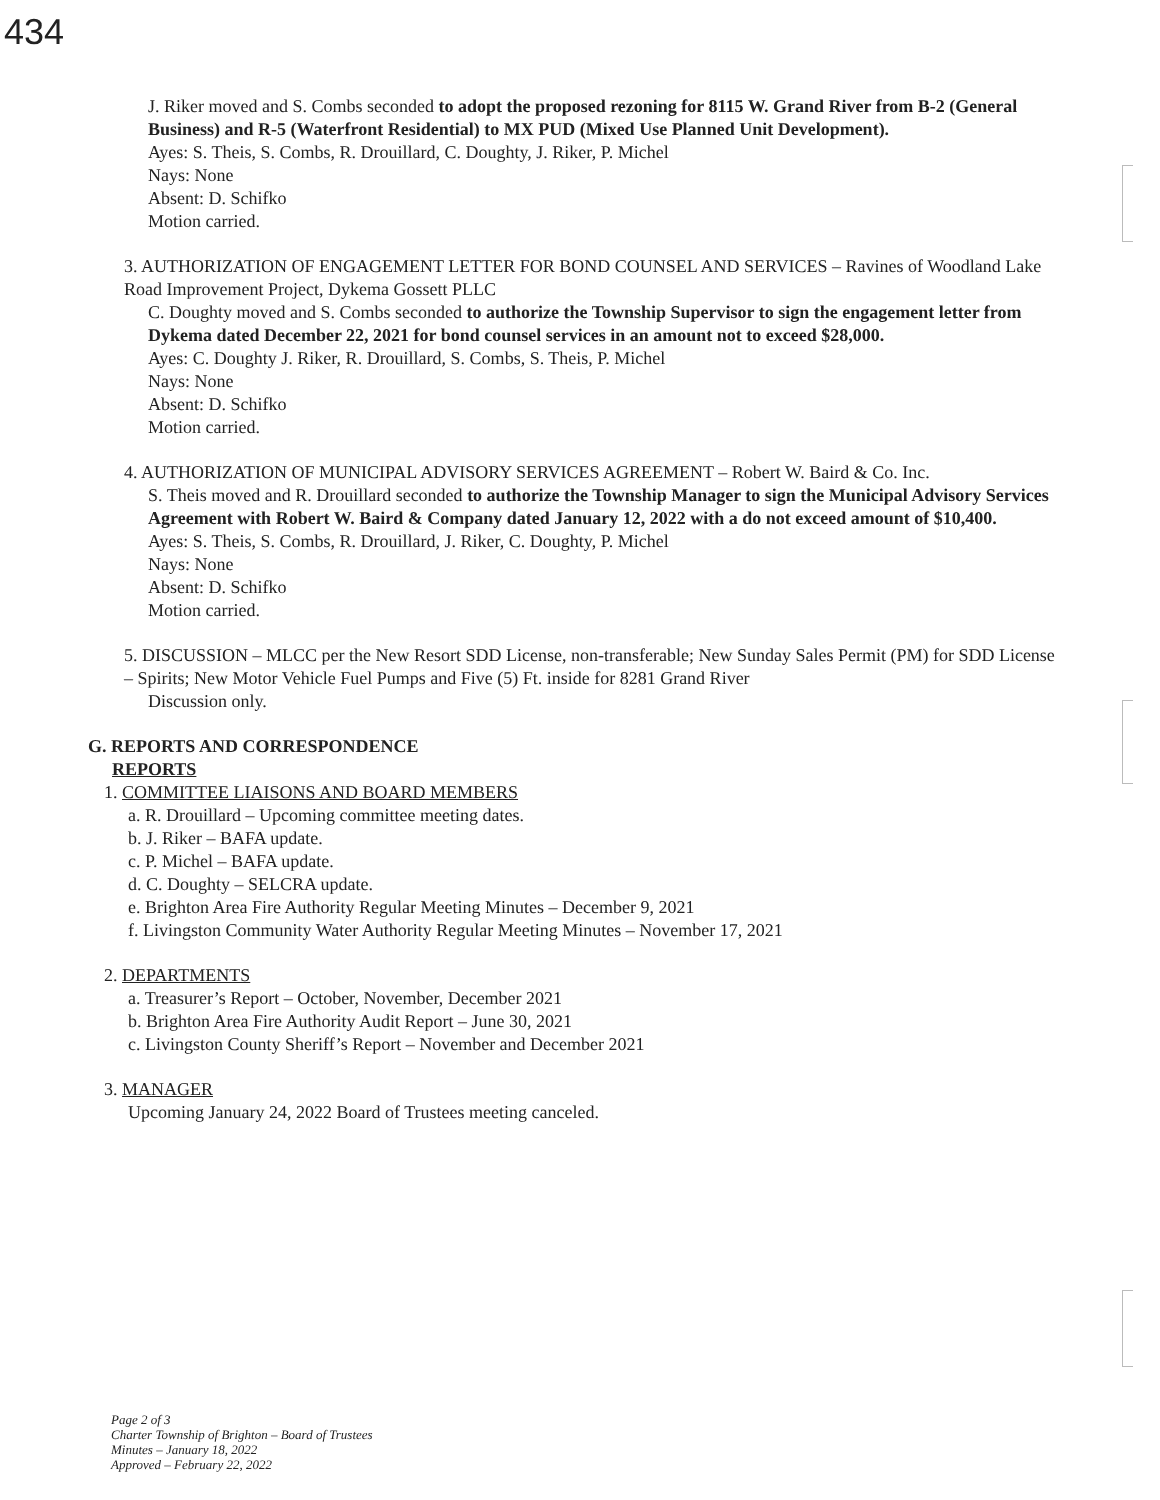434
J. Riker moved and S. Combs seconded to adopt the proposed rezoning for 8115 W. Grand River from B-2 (General Business) and R-5 (Waterfront Residential) to MX PUD (Mixed Use Planned Unit Development).
Ayes: S. Theis, S. Combs, R. Drouillard, C. Doughty, J. Riker, P. Michel
Nays: None
Absent: D. Schifko
Motion carried.
3. AUTHORIZATION OF ENGAGEMENT LETTER FOR BOND COUNSEL AND SERVICES – Ravines of Woodland Lake Road Improvement Project, Dykema Gossett PLLC
C. Doughty moved and S. Combs seconded to authorize the Township Supervisor to sign the engagement letter from Dykema dated December 22, 2021 for bond counsel services in an amount not to exceed $28,000.
Ayes: C. Doughty J. Riker, R. Drouillard, S. Combs, S. Theis, P. Michel
Nays: None
Absent: D. Schifko
Motion carried.
4. AUTHORIZATION OF MUNICIPAL ADVISORY SERVICES AGREEMENT – Robert W. Baird & Co. Inc.
S. Theis moved and R. Drouillard seconded to authorize the Township Manager to sign the Municipal Advisory Services Agreement with Robert W. Baird & Company dated January 12, 2022 with a do not exceed amount of $10,400.
Ayes: S. Theis, S. Combs, R. Drouillard, J. Riker, C. Doughty, P. Michel
Nays: None
Absent: D. Schifko
Motion carried.
5. DISCUSSION – MLCC per the New Resort SDD License, non-transferable; New Sunday Sales Permit (PM) for SDD License – Spirits; New Motor Vehicle Fuel Pumps and Five (5) Ft. inside for 8281 Grand River
Discussion only.
G. REPORTS AND CORRESPONDENCE
REPORTS
1. COMMITTEE LIAISONS AND BOARD MEMBERS
a. R. Drouillard – Upcoming committee meeting dates.
b. J. Riker – BAFA update.
c. P. Michel – BAFA update.
d. C. Doughty – SELCRA update.
e. Brighton Area Fire Authority Regular Meeting Minutes – December 9, 2021
f. Livingston Community Water Authority Regular Meeting Minutes – November 17, 2021
2. DEPARTMENTS
a. Treasurer’s Report – October, November, December 2021
b. Brighton Area Fire Authority Audit Report – June 30, 2021
c. Livingston County Sheriff’s Report – November and December 2021
3. MANAGER
Upcoming January 24, 2022 Board of Trustees meeting canceled.
Page 2 of 3
Charter Township of Brighton – Board of Trustees
Minutes – January 18, 2022
Approved – February 22, 2022